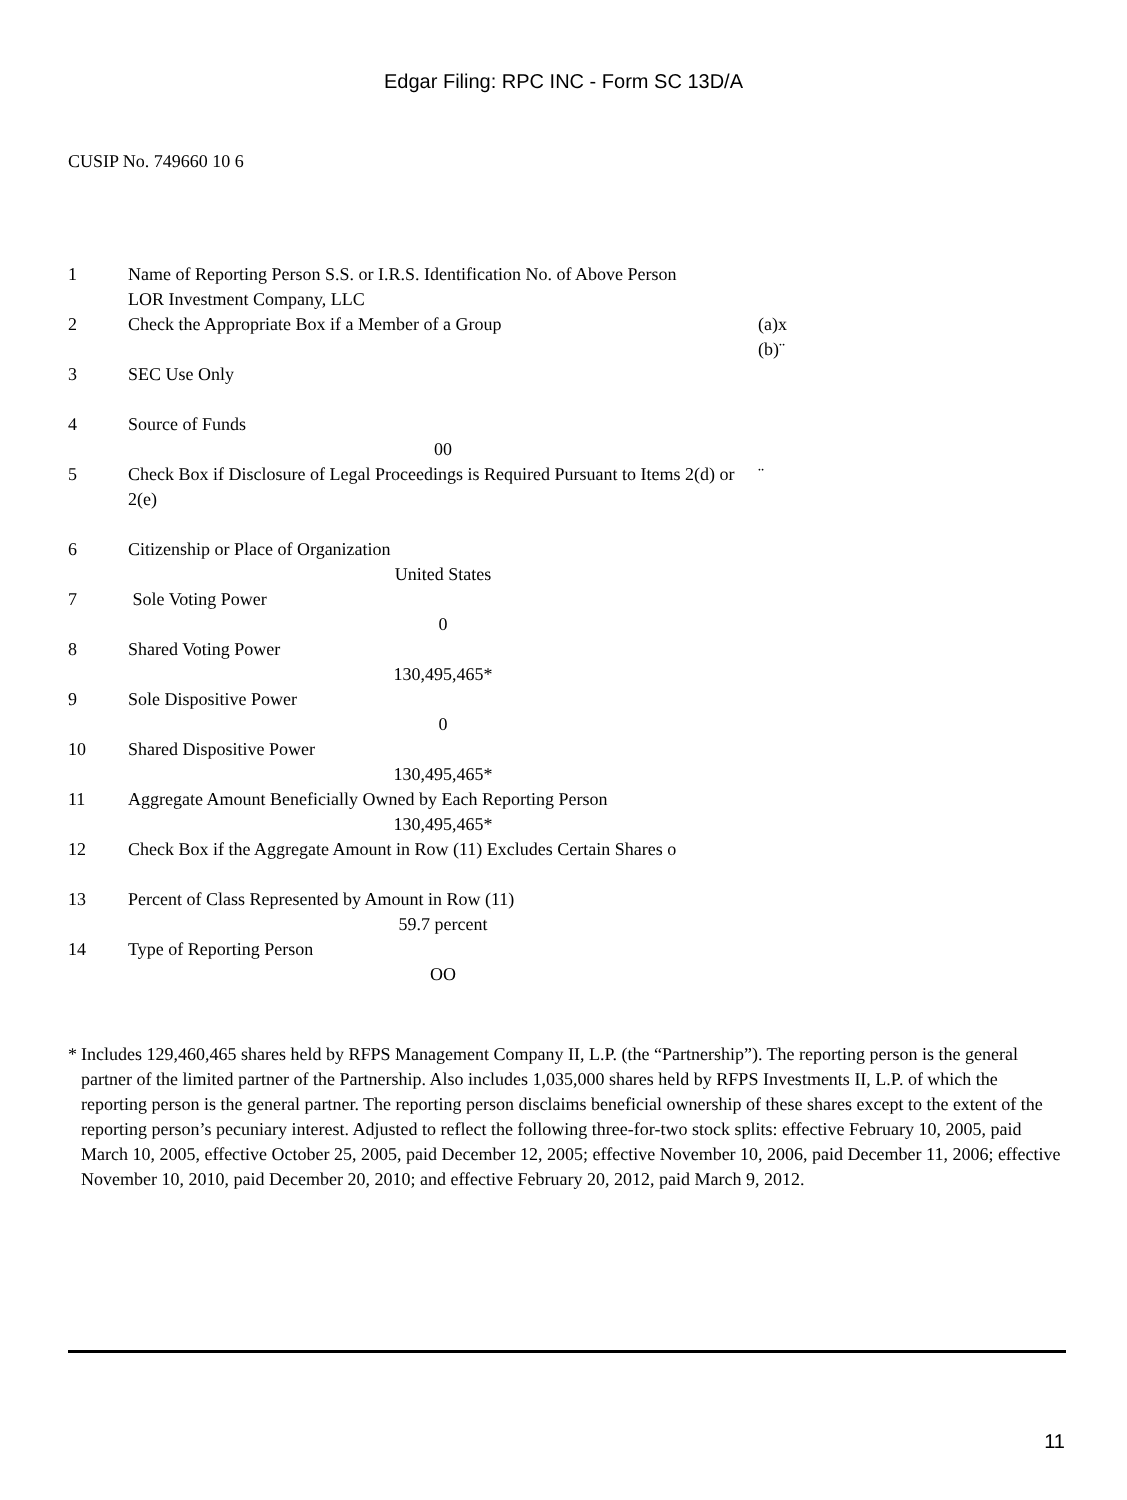Edgar Filing: RPC INC - Form SC 13D/A
CUSIP No. 749660 10 6
| 1 | Name of Reporting Person S.S. or I.R.S. Identification No. of Above Person LOR Investment Company, LLC | |
| 2 | Check the Appropriate Box if a Member of a Group | (a)x (b)¨ |
| 3 | SEC Use Only | |
| 4 | Source of Funds | |
| | 00 | |
| 5 | Check Box if Disclosure of Legal Proceedings is Required Pursuant to Items 2(d) or 2(e) | ¨ |
| 6 | Citizenship or Place of Organization | |
| | United States | |
| 7 | Sole Voting Power | |
| | 0 | |
| 8 | Shared Voting Power | |
| | 130,495,465* | |
| 9 | Sole Dispositive Power | |
| | 0 | |
| 10 | Shared Dispositive Power | |
| | 130,495,465* | |
| 11 | Aggregate Amount Beneficially Owned by Each Reporting Person | |
| | 130,495,465* | |
| 12 | Check Box if the Aggregate Amount in Row (11) Excludes Certain Shares o | |
| 13 | Percent of Class Represented by Amount in Row (11) | |
| | 59.7 percent | |
| 14 | Type of Reporting Person | |
| | OO | |
* Includes 129,460,465 shares held by RFPS Management Company II, L.P. (the “Partnership”). The reporting person is the general partner of the limited partner of the Partnership. Also includes 1,035,000 shares held by RFPS Investments II, L.P. of which the reporting person is the general partner. The reporting person disclaims beneficial ownership of these shares except to the extent of the reporting person’s pecuniary interest. Adjusted to reflect the following three-for-two stock splits: effective February 10, 2005, paid March 10, 2005, effective October 25, 2005, paid December 12, 2005; effective November 10, 2006, paid December 11, 2006; effective November 10, 2010, paid December 20, 2010; and effective February 20, 2012, paid March 9, 2012.
11